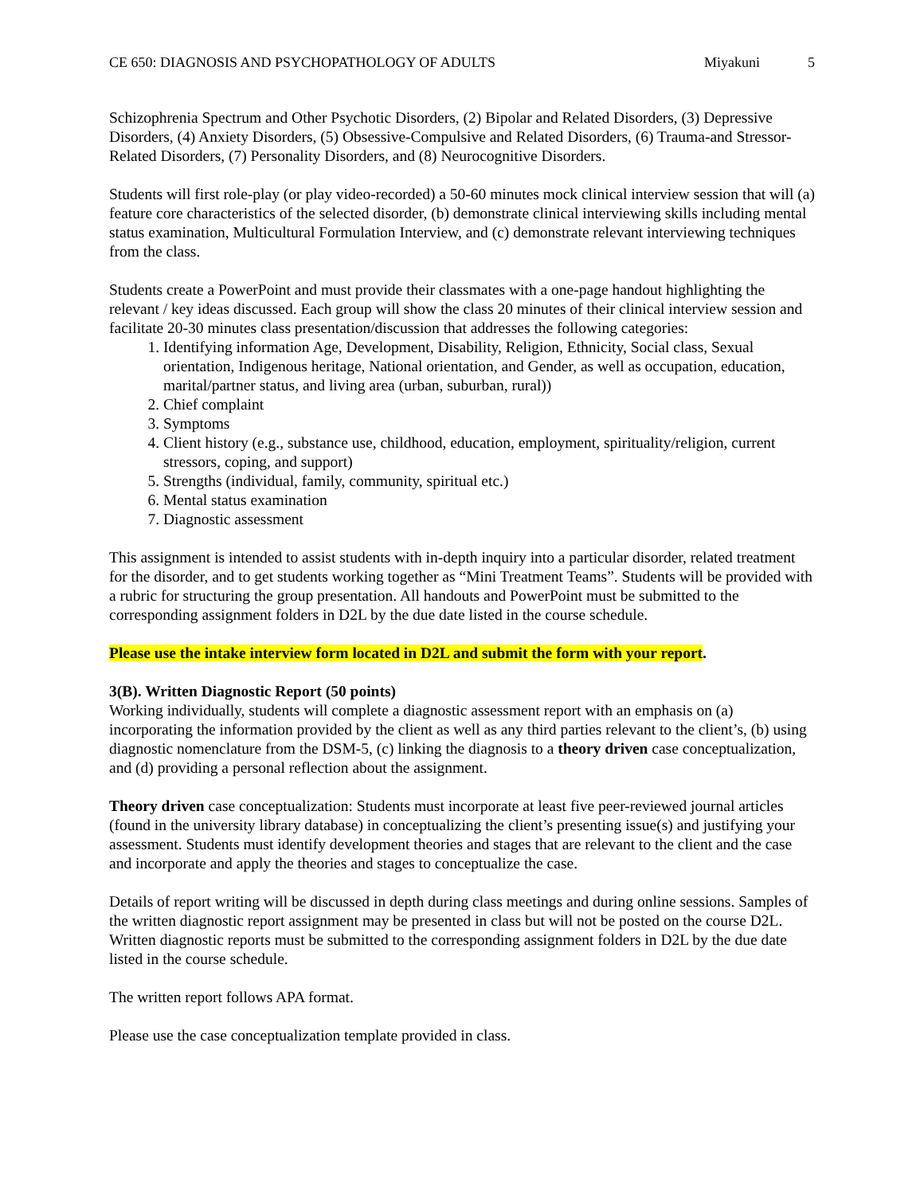CE 650: DIAGNOSIS AND PSYCHOPATHOLOGY OF ADULTS Miyakuni 5
Schizophrenia Spectrum and Other Psychotic Disorders, (2) Bipolar and Related Disorders, (3) Depressive Disorders, (4) Anxiety Disorders, (5) Obsessive-Compulsive and Related Disorders, (6) Trauma-and Stressor-Related Disorders, (7) Personality Disorders, and (8) Neurocognitive Disorders.
Students will first role-play (or play video-recorded) a 50-60 minutes mock clinical interview session that will (a) feature core characteristics of the selected disorder, (b) demonstrate clinical interviewing skills including mental status examination, Multicultural Formulation Interview, and (c) demonstrate relevant interviewing techniques from the class.
Students create a PowerPoint and must provide their classmates with a one-page handout highlighting the relevant / key ideas discussed. Each group will show the class 20 minutes of their clinical interview session and facilitate 20-30 minutes class presentation/discussion that addresses the following categories:
1. Identifying information Age, Development, Disability, Religion, Ethnicity, Social class, Sexual orientation, Indigenous heritage, National orientation, and Gender, as well as occupation, education, marital/partner status, and living area (urban, suburban, rural))
2. Chief complaint
3. Symptoms
4. Client history (e.g., substance use, childhood, education, employment, spirituality/religion, current stressors, coping, and support)
5. Strengths (individual, family, community, spiritual etc.)
6. Mental status examination
7. Diagnostic assessment
This assignment is intended to assist students with in-depth inquiry into a particular disorder, related treatment for the disorder, and to get students working together as “Mini Treatment Teams”. Students will be provided with a rubric for structuring the group presentation. All handouts and PowerPoint must be submitted to the corresponding assignment folders in D2L by the due date listed in the course schedule.
Please use the intake interview form located in D2L and submit the form with your report.
3(B). Written Diagnostic Report (50 points)
Working individually, students will complete a diagnostic assessment report with an emphasis on (a) incorporating the information provided by the client as well as any third parties relevant to the client’s, (b) using diagnostic nomenclature from the DSM-5, (c) linking the diagnosis to a theory driven case conceptualization, and (d) providing a personal reflection about the assignment.
Theory driven case conceptualization: Students must incorporate at least five peer-reviewed journal articles (found in the university library database) in conceptualizing the client’s presenting issue(s) and justifying your assessment. Students must identify development theories and stages that are relevant to the client and the case and incorporate and apply the theories and stages to conceptualize the case.
Details of report writing will be discussed in depth during class meetings and during online sessions. Samples of the written diagnostic report assignment may be presented in class but will not be posted on the course D2L. Written diagnostic reports must be submitted to the corresponding assignment folders in D2L by the due date listed in the course schedule.
The written report follows APA format.
Please use the case conceptualization template provided in class.